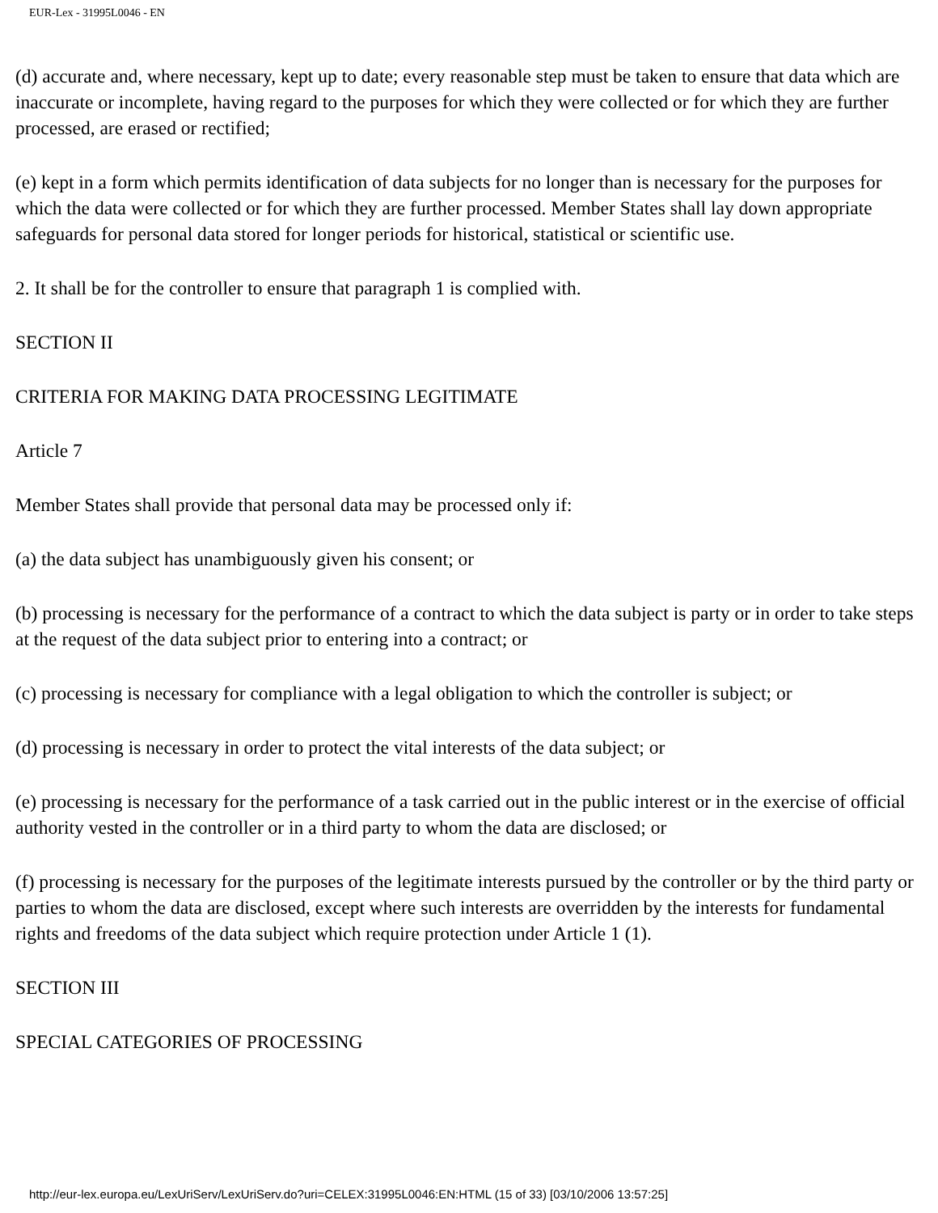EUR-Lex - 31995L0046 - EN
(d) accurate and, where necessary, kept up to date; every reasonable step must be taken to ensure that data which are inaccurate or incomplete, having regard to the purposes for which they were collected or for which they are further processed, are erased or rectified;
(e) kept in a form which permits identification of data subjects for no longer than is necessary for the purposes for which the data were collected or for which they are further processed. Member States shall lay down appropriate safeguards for personal data stored for longer periods for historical, statistical or scientific use.
2. It shall be for the controller to ensure that paragraph 1 is complied with.
SECTION II
CRITERIA FOR MAKING DATA PROCESSING LEGITIMATE
Article 7
Member States shall provide that personal data may be processed only if:
(a) the data subject has unambiguously given his consent; or
(b) processing is necessary for the performance of a contract to which the data subject is party or in order to take steps at the request of the data subject prior to entering into a contract; or
(c) processing is necessary for compliance with a legal obligation to which the controller is subject; or
(d) processing is necessary in order to protect the vital interests of the data subject; or
(e) processing is necessary for the performance of a task carried out in the public interest or in the exercise of official authority vested in the controller or in a third party to whom the data are disclosed; or
(f) processing is necessary for the purposes of the legitimate interests pursued by the controller or by the third party or parties to whom the data are disclosed, except where such interests are overridden by the interests for fundamental rights and freedoms of the data subject which require protection under Article 1 (1).
SECTION III
SPECIAL CATEGORIES OF PROCESSING
http://eur-lex.europa.eu/LexUriServ/LexUriServ.do?uri=CELEX:31995L0046:EN:HTML (15 of 33) [03/10/2006 13:57:25]